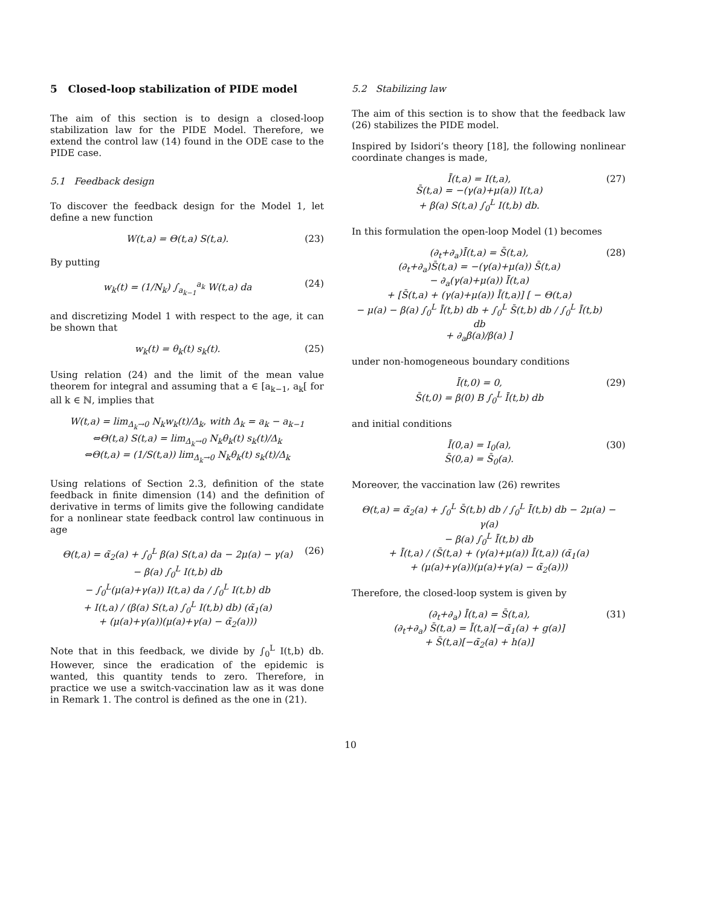5 Closed-loop stabilization of PIDE model
The aim of this section is to design a closed-loop stabilization law for the PIDE Model. Therefore, we extend the control law (14) found in the ODE case to the PIDE case.
5.1 Feedback design
To discover the feedback design for the Model 1, let define a new function
W(t,a) = Θ(t,a) S(t,a). (23)
By putting
w<sub>k</sub>(t) = (1/N<sub>k</sub>) ∫<sub>a<sub>k−1</sub></sub><sup>a<sub>k</sub></sup> W(t,a) da
(24)
and discretizing Model 1 with respect to the age, it can be shown that
w<sub>k</sub>(t) = θ<sub>k</sub>(t) s<sub>k</sub>(t). (25)
Using relation (24) and the limit of the mean value theorem for integral and assuming that a ∈ [a<sub>k−1</sub>, a<sub>k</sub>[ for all k ∈ ℕ, implies that
W(t,a) = lim<sub>Δ<sub>k</sub>→0</sub> N<sub>k</sub>w<sub>k</sub>(t)/Δ<sub>k</sub>, with Δ<sub>k</sub> = a<sub>k</sub> − a<sub>k−1</sub>
⇔Θ(t,a) S(t,a) = lim<sub>Δ<sub>k</sub>→0</sub> N<sub>k</sub>θ<sub>k</sub>(t) s<sub>k</sub>(t)/Δ<sub>k</sub>
⇔Θ(t,a) = (1/S(t,a)) lim<sub>Δ<sub>k</sub>→0</sub> N<sub>k</sub>θ<sub>k</sub>(t) s<sub>k</sub>(t)/Δ<sub>k</sub>
Using relations of Section 2.3, definition of the state feedback in finite dimension (14) and the definition of derivative in terms of limits give the following candidate for a nonlinear state feedback control law continuous in age
Θ(t,a) = α̃<sub>2</sub>(a) + ∫<sub>0</sub><sup>L</sup> β(a) S(t,a) da − 2μ(a) − γ(a)
− β(a) ∫<sub>0</sub><sup>L</sup> I(t,b) db
− ∫<sub>0</sub><sup>L</sup>(μ(a)+γ(a)) I(t,a) da / ∫<sub>0</sub><sup>L</sup> I(t,b) db
+ I(t,a) / (β(a) S(t,a) ∫<sub>0</sub><sup>L</sup> I(t,b) db) (α̃<sub>1</sub>(a)
+ (μ(a)+γ(a))(μ(a)+γ(a) − α̃<sub>2</sub>(a)))
(26)
Note that in this feedback, we divide by ∫<sub>0</sub><sup>L</sup> I(t,b) db. However, since the eradication of the epidemic is wanted, this quantity tends to zero. Therefore, in practice we use a switch-vaccination law as it was done in Remark 1. The control is defined as the one in (21).
5.2 Stabilizing law
The aim of this section is to show that the feedback law (26) stabilizes the PIDE model.
Inspired by Isidori’s theory [18], the following nonlinear coordinate changes is made,
Ī(t,a) = I(t,a),
S̄(t,a) = −(γ(a)+μ(a)) I(t,a)
+ β(a) S(t,a) ∫<sub>0</sub><sup>L</sup> I(t,b) db.
(27)
In this formulation the open-loop Model (1) becomes
(∂<sub>t</sub>+∂<sub>a</sub>)Ī(t,a) = S̄(t,a),
(∂<sub>t</sub>+∂<sub>a</sub>)S̄(t,a) = −(γ(a)+μ(a)) S̄(t,a)
− ∂<sub>a</sub>(γ(a)+μ(a)) Ī(t,a)
+ [S̄(t,a) + (γ(a)+μ(a)) Ī(t,a)] [ − Θ(t,a)
− μ(a) − β(a) ∫<sub>0</sub><sup>L</sup> Ī(t,b) db + ∫<sub>0</sub><sup>L</sup> S̄(t,b) db / ∫<sub>0</sub><sup>L</sup> Ī(t,b) db
+ ∂<sub>a</sub>β(a)/β(a) ]
(28)
under non-homogeneous boundary conditions
Ī(t,0) = 0,
S̄(t,0) = β(0) B ∫<sub>0</sub><sup>L</sup> Ī(t,b) db
(29)
and initial conditions
Ī(0,a) = I<sub>0</sub>(a),
S̄(0,a) = S̄<sub>0</sub>(a).
(30)
Moreover, the vaccination law (26) rewrites
Θ(t,a) = α̃<sub>2</sub>(a) + ∫<sub>0</sub><sup>L</sup> S̄(t,b) db / ∫<sub>0</sub><sup>L</sup> Ī(t,b) db − 2μ(a) − γ(a)
− β(a) ∫<sub>0</sub><sup>L</sup> Ī(t,b) db
+ Ī(t,a) / (S̄(t,a) + (γ(a)+μ(a)) Ī(t,a)) (α̃<sub>1</sub>(a)
+ (μ(a)+γ(a))(μ(a)+γ(a) − α̃<sub>2</sub>(a)))
Therefore, the closed-loop system is given by
(∂<sub>t</sub>+∂<sub>a</sub>) Ī(t,a) = S̄(t,a),
(∂<sub>t</sub>+∂<sub>a</sub>) S̄(t,a) = Ī(t,a)[−α̃<sub>1</sub>(a) + g(a)]
+ S̄(t,a)[−α̃<sub>2</sub>(a) + h(a)]
(31)
10